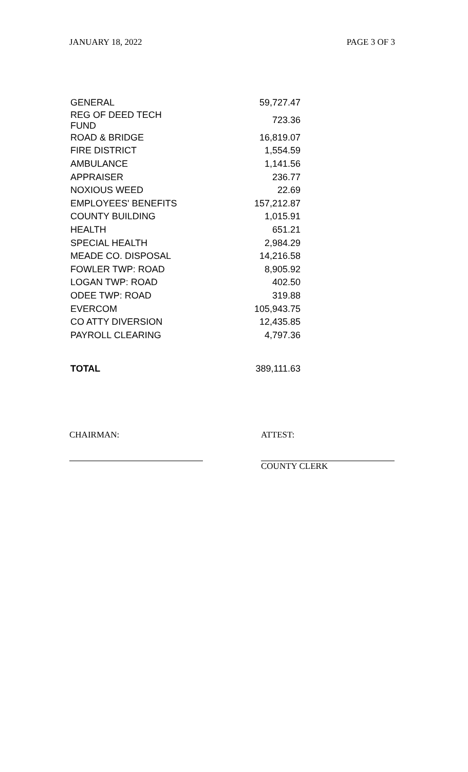JANUARY 18, 2022 PAGE 3 OF 3
| GENERAL | 59,727.47 |
| REG OF DEED TECH FUND | 723.36 |
| ROAD & BRIDGE | 16,819.07 |
| FIRE DISTRICT | 1,554.59 |
| AMBULANCE | 1,141.56 |
| APPRAISER | 236.77 |
| NOXIOUS WEED | 22.69 |
| EMPLOYEES' BENEFITS | 157,212.87 |
| COUNTY BUILDING | 1,015.91 |
| HEALTH | 651.21 |
| SPECIAL HEALTH | 2,984.29 |
| MEADE CO. DISPOSAL | 14,216.58 |
| FOWLER TWP: ROAD | 8,905.92 |
| LOGAN TWP: ROAD | 402.50 |
| ODEE TWP: ROAD | 319.88 |
| EVERCOM | 105,943.75 |
| CO ATTY DIVERSION | 12,435.85 |
| PAYROLL CLEARING | 4,797.36 |
| TOTAL | 389,111.63 |
CHAIRMAN: ATTEST:
COUNTY CLERK